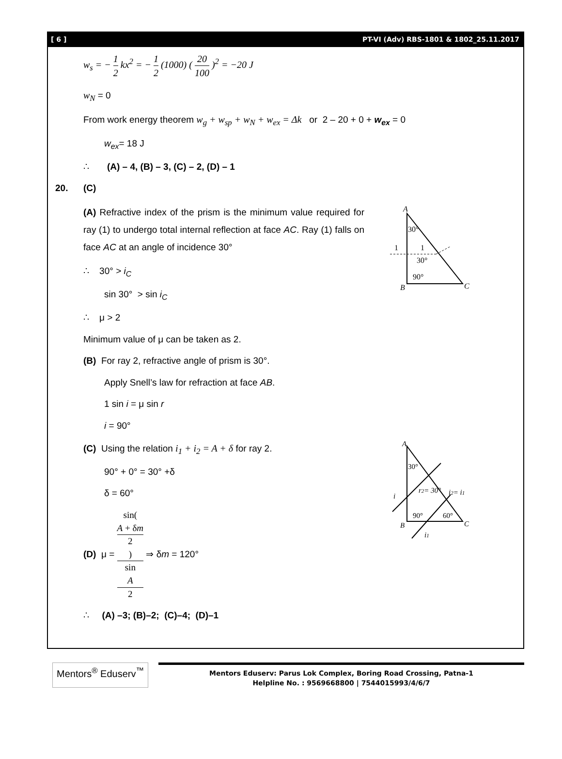[ 6 ] PT-VI (Adv) RBS-1801 & 1802_25.11.2017
w<sub>s</sub> = − 1 2 kx<sup>2</sup> = − 1 2 (1000) ( 20 100 )<sup>2</sup> = −20 J
w<sub>N</sub> = 0
From work energy theorem w<sub>g</sub> + w<sub>sp</sub> + w<sub>N</sub> + w<sub>ex</sub> = Δk or 2 – 20 + 0 + w<sub>ex</sub> = 0
w<sub>ex</sub>= 18 J
∴ (A) – 4, (B) – 3, (C) – 2, (D) – 1
20. (C)
(A) Refractive index of the prism is the minimum value required for ray (1) to undergo total internal reflection at face AC. Ray (1) falls on face AC at an angle of incidence 30°
∴ 30° > i<sub>C</sub>
sin 30° > sin i<sub>C</sub>
∴ μ > 2
A
B
C
30°
1
1
30°
90°
Minimum value of μ can be taken as 2.
(B) For ray 2, refractive angle of prism is 30°.
Apply Snell’s law for refraction at face AB.
1 sin i = μ sin r
i = 90°
(C) Using the relation i<sub>1</sub> + i<sub>2</sub> = A + δ for ray 2.
90° + 0° = 30° +δ
δ = 60°
(D) μ = sin(
A + δm
2
) sin
A
2 ⇒ δm = 120°
A
B
C
30°
i
r2= 30°
i2= i1
90°
60°
i1
∴ (A) –3; (B)–2; (C)–4; (D)–1
Mentors<sup>®</sup> Eduserv<sup>™</sup>
Mentors Eduserv: Parus Lok Complex, Boring Road Crossing, Patna-1
Helpline No. : 9569668800 | 7544015993/4/6/7